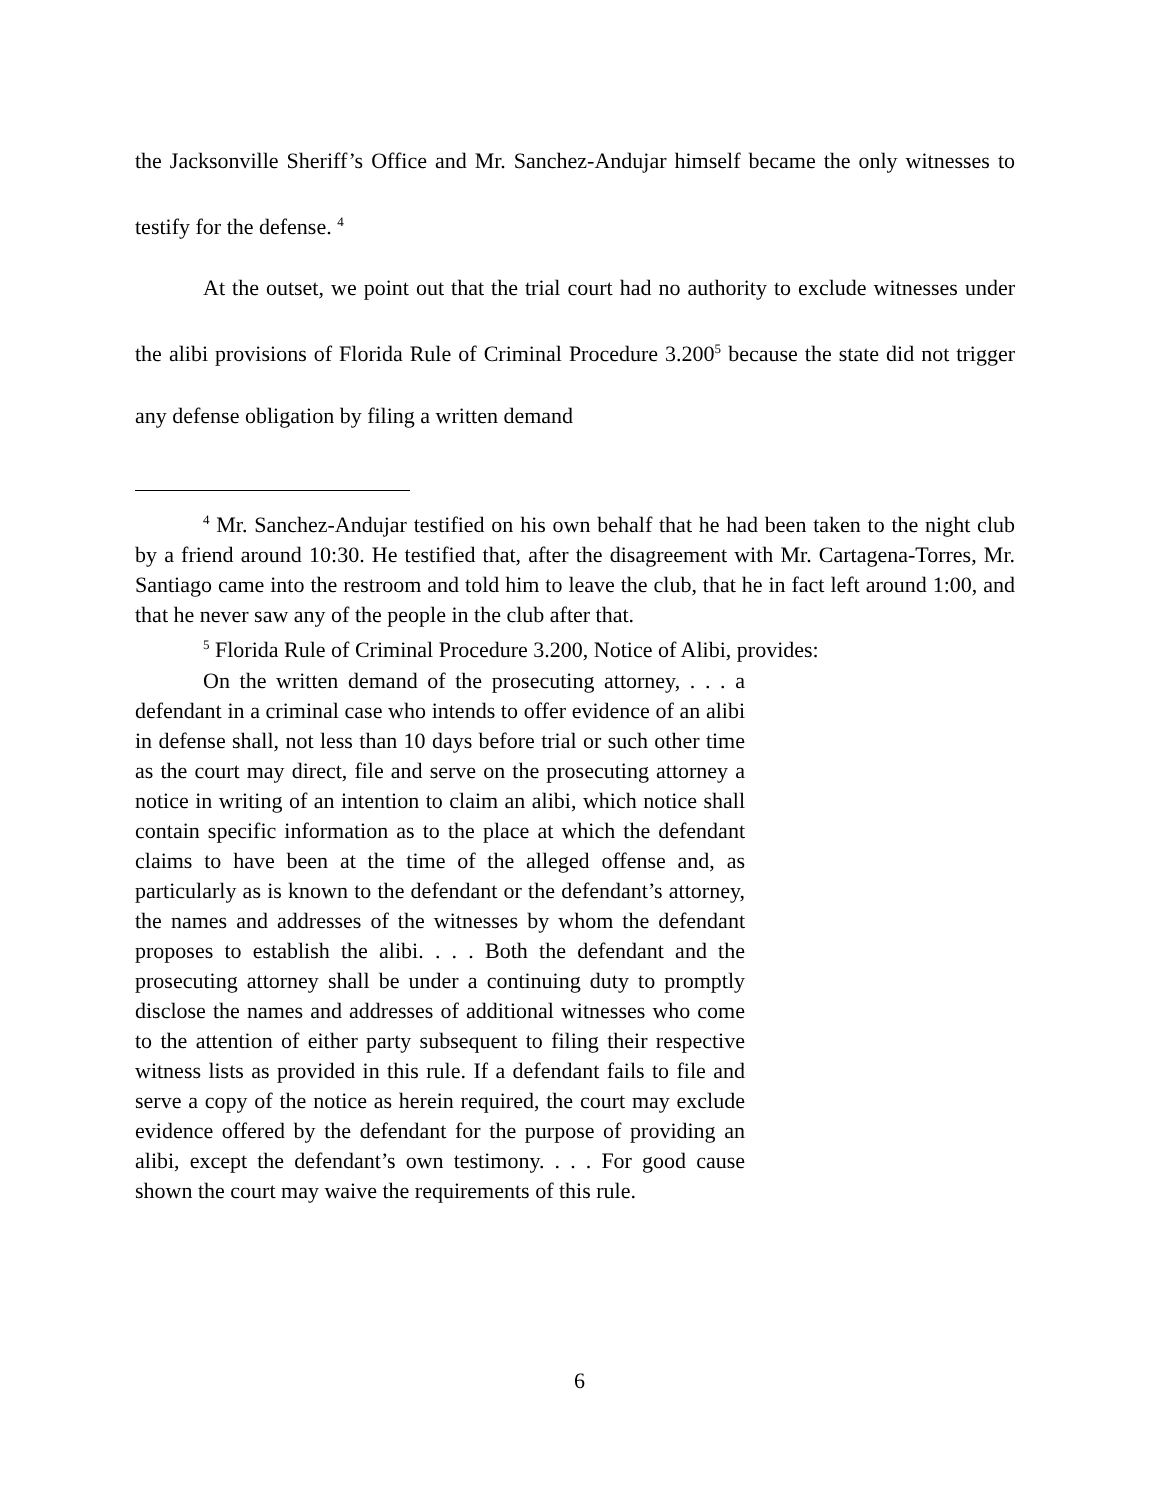the Jacksonville Sheriff’s Office and Mr. Sanchez-Andujar himself became the only witnesses to testify for the defense. <sup>4</sup>
At the outset, we point out that the trial court had no authority to exclude witnesses under the alibi provisions of Florida Rule of Criminal Procedure 3.200<sup>5</sup> because the state did not trigger any defense obligation by filing a written demand
<sup>4</sup> Mr. Sanchez-Andujar testified on his own behalf that he had been taken to the night club by a friend around 10:30. He testified that, after the disagreement with Mr. Cartagena-Torres, Mr. Santiago came into the restroom and told him to leave the club, that he in fact left around 1:00, and that he never saw any of the people in the club after that.
<sup>5</sup> Florida Rule of Criminal Procedure 3.200, Notice of Alibi, provides:
On the written demand of the prosecuting attorney, . . . a defendant in a criminal case who intends to offer evidence of an alibi in defense shall, not less than 10 days before trial or such other time as the court may direct, file and serve on the prosecuting attorney a notice in writing of an intention to claim an alibi, which notice shall contain specific information as to the place at which the defendant claims to have been at the time of the alleged offense and, as particularly as is known to the defendant or the defendant’s attorney, the names and addresses of the witnesses by whom the defendant proposes to establish the alibi. . . . Both the defendant and the prosecuting attorney shall be under a continuing duty to promptly disclose the names and addresses of additional witnesses who come to the attention of either party subsequent to filing their respective witness lists as provided in this rule. If a defendant fails to file and serve a copy of the notice as herein required, the court may exclude evidence offered by the defendant for the purpose of providing an alibi, except the defendant’s own testimony. . . . For good cause shown the court may waive the requirements of this rule.
6